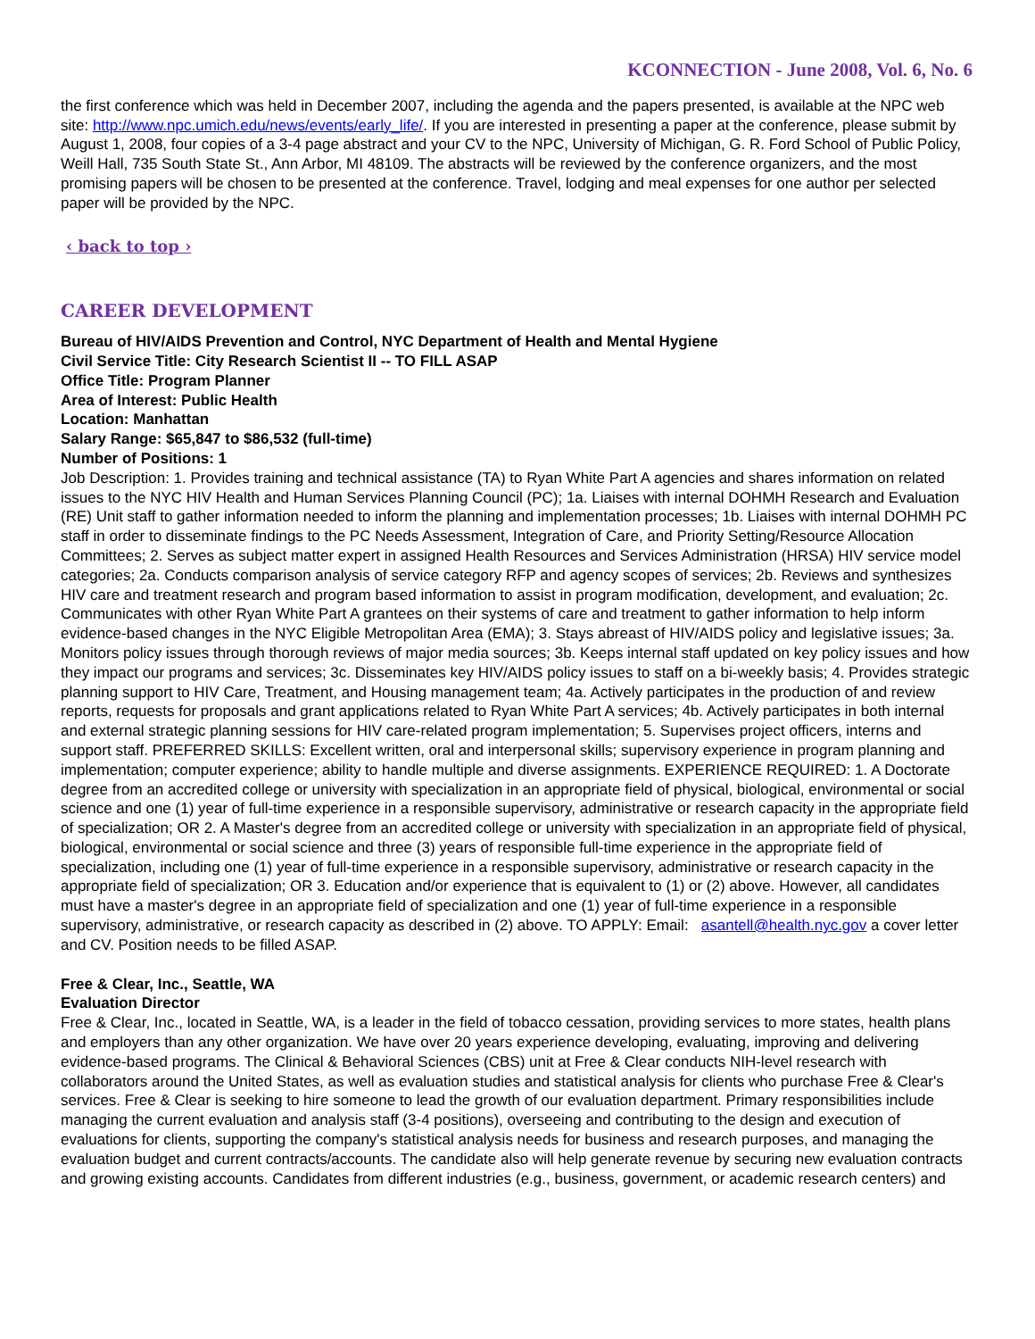KCONNECTION - June 2008, Vol. 6, No. 6
the first conference which was held in December 2007, including the agenda and the papers presented, is available at the NPC web site: http://www.npc.umich.edu/news/events/early_life/. If you are interested in presenting a paper at the conference, please submit by August 1, 2008, four copies of a 3-4 page abstract and your CV to the NPC, University of Michigan, G. R. Ford School of Public Policy, Weill Hall, 735 South State St., Ann Arbor, MI 48109. The abstracts will be reviewed by the conference organizers, and the most promising papers will be chosen to be presented at the conference. Travel, lodging and meal expenses for one author per selected paper will be provided by the NPC.
‹ back to top ›
CAREER DEVELOPMENT
Bureau of HIV/AIDS Prevention and Control, NYC Department of Health and Mental Hygiene
Civil Service Title: City Research Scientist II -- TO FILL ASAP
Office Title: Program Planner
Area of Interest: Public Health
Location: Manhattan
Salary Range: $65,847 to $86,532 (full-time)
Number of Positions: 1
Job Description: 1. Provides training and technical assistance (TA) to Ryan White Part A agencies and shares information on related issues to the NYC HIV Health and Human Services Planning Council (PC); 1a. Liaises with internal DOHMH Research and Evaluation (RE) Unit staff to gather information needed to inform the planning and implementation processes; 1b. Liaises with internal DOHMH PC staff in order to disseminate findings to the PC Needs Assessment, Integration of Care, and Priority Setting/Resource Allocation Committees; 2. Serves as subject matter expert in assigned Health Resources and Services Administration (HRSA) HIV service model categories; 2a. Conducts comparison analysis of service category RFP and agency scopes of services; 2b. Reviews and synthesizes HIV care and treatment research and program based information to assist in program modification, development, and evaluation; 2c. Communicates with other Ryan White Part A grantees on their systems of care and treatment to gather information to help inform evidence-based changes in the NYC Eligible Metropolitan Area (EMA); 3. Stays abreast of HIV/AIDS policy and legislative issues; 3a. Monitors policy issues through thorough reviews of major media sources; 3b. Keeps internal staff updated on key policy issues and how they impact our programs and services; 3c. Disseminates key HIV/AIDS policy issues to staff on a bi-weekly basis; 4. Provides strategic planning support to HIV Care, Treatment, and Housing management team; 4a. Actively participates in the production of and review reports, requests for proposals and grant applications related to Ryan White Part A services; 4b. Actively participates in both internal and external strategic planning sessions for HIV care-related program implementation; 5. Supervises project officers, interns and support staff. PREFERRED SKILLS: Excellent written, oral and interpersonal skills; supervisory experience in program planning and implementation; computer experience; ability to handle multiple and diverse assignments. EXPERIENCE REQUIRED: 1. A Doctorate degree from an accredited college or university with specialization in an appropriate field of physical, biological, environmental or social science and one (1) year of full-time experience in a responsible supervisory, administrative or research capacity in the appropriate field of specialization; OR 2. A Master's degree from an accredited college or university with specialization in an appropriate field of physical, biological, environmental or social science and three (3) years of responsible full-time experience in the appropriate field of specialization, including one (1) year of full-time experience in a responsible supervisory, administrative or research capacity in the appropriate field of specialization; OR 3. Education and/or experience that is equivalent to (1) or (2) above. However, all candidates must have a master's degree in an appropriate field of specialization and one (1) year of full-time experience in a responsible supervisory, administrative, or research capacity as described in (2) above. TO APPLY: Email: asantell@health.nyc.gov a cover letter and CV. Position needs to be filled ASAP.
Free & Clear, Inc., Seattle, WA
Evaluation Director
Free & Clear, Inc., located in Seattle, WA, is a leader in the field of tobacco cessation, providing services to more states, health plans and employers than any other organization. We have over 20 years experience developing, evaluating, improving and delivering evidence-based programs. The Clinical & Behavioral Sciences (CBS) unit at Free & Clear conducts NIH-level research with collaborators around the United States, as well as evaluation studies and statistical analysis for clients who purchase Free & Clear's services. Free & Clear is seeking to hire someone to lead the growth of our evaluation department. Primary responsibilities include managing the current evaluation and analysis staff (3-4 positions), overseeing and contributing to the design and execution of evaluations for clients, supporting the company's statistical analysis needs for business and research purposes, and managing the evaluation budget and current contracts/accounts. The candidate also will help generate revenue by securing new evaluation contracts and growing existing accounts. Candidates from different industries (e.g., business, government, or academic research centers) and